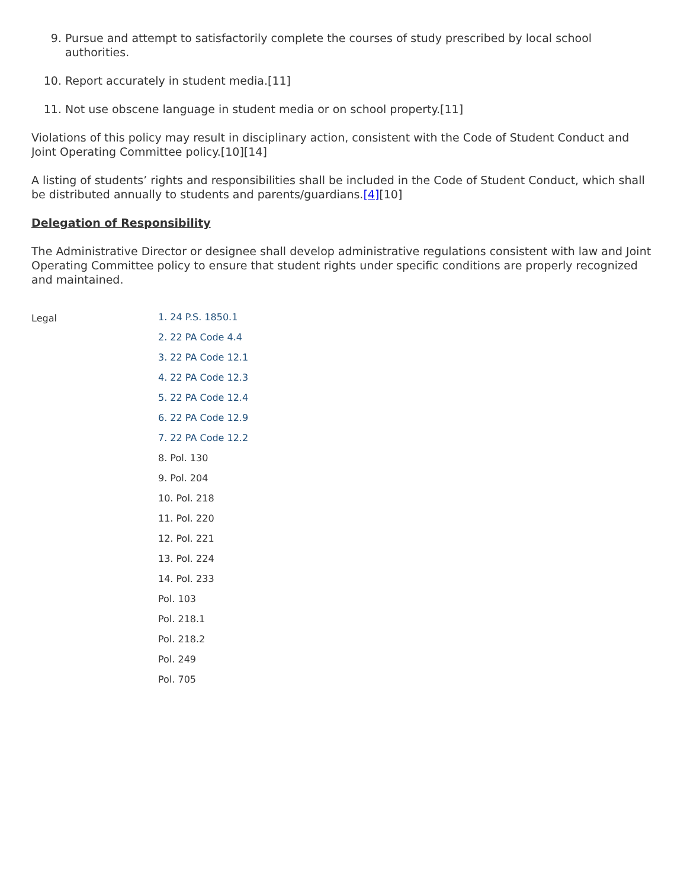9. Pursue and attempt to satisfactorily complete the courses of study prescribed by local school authorities.
10. Report accurately in student media.[11]
11. Not use obscene language in student media or on school property.[11]
Violations of this policy may result in disciplinary action, consistent with the Code of Student Conduct and Joint Operating Committee policy.[10][14]
A listing of students’ rights and responsibilities shall be included in the Code of Student Conduct, which shall be distributed annually to students and parents/guardians.[4][10]
Delegation of Responsibility
The Administrative Director or designee shall develop administrative regulations consistent with law and Joint Operating Committee policy to ensure that student rights under specific conditions are properly recognized and maintained.
Legal
1. 24 P.S. 1850.1
2. 22 PA Code 4.4
3. 22 PA Code 12.1
4. 22 PA Code 12.3
5. 22 PA Code 12.4
6. 22 PA Code 12.9
7. 22 PA Code 12.2
8. Pol. 130
9. Pol. 204
10. Pol. 218
11. Pol. 220
12. Pol. 221
13. Pol. 224
14. Pol. 233
Pol. 103
Pol. 218.1
Pol. 218.2
Pol. 249
Pol. 705